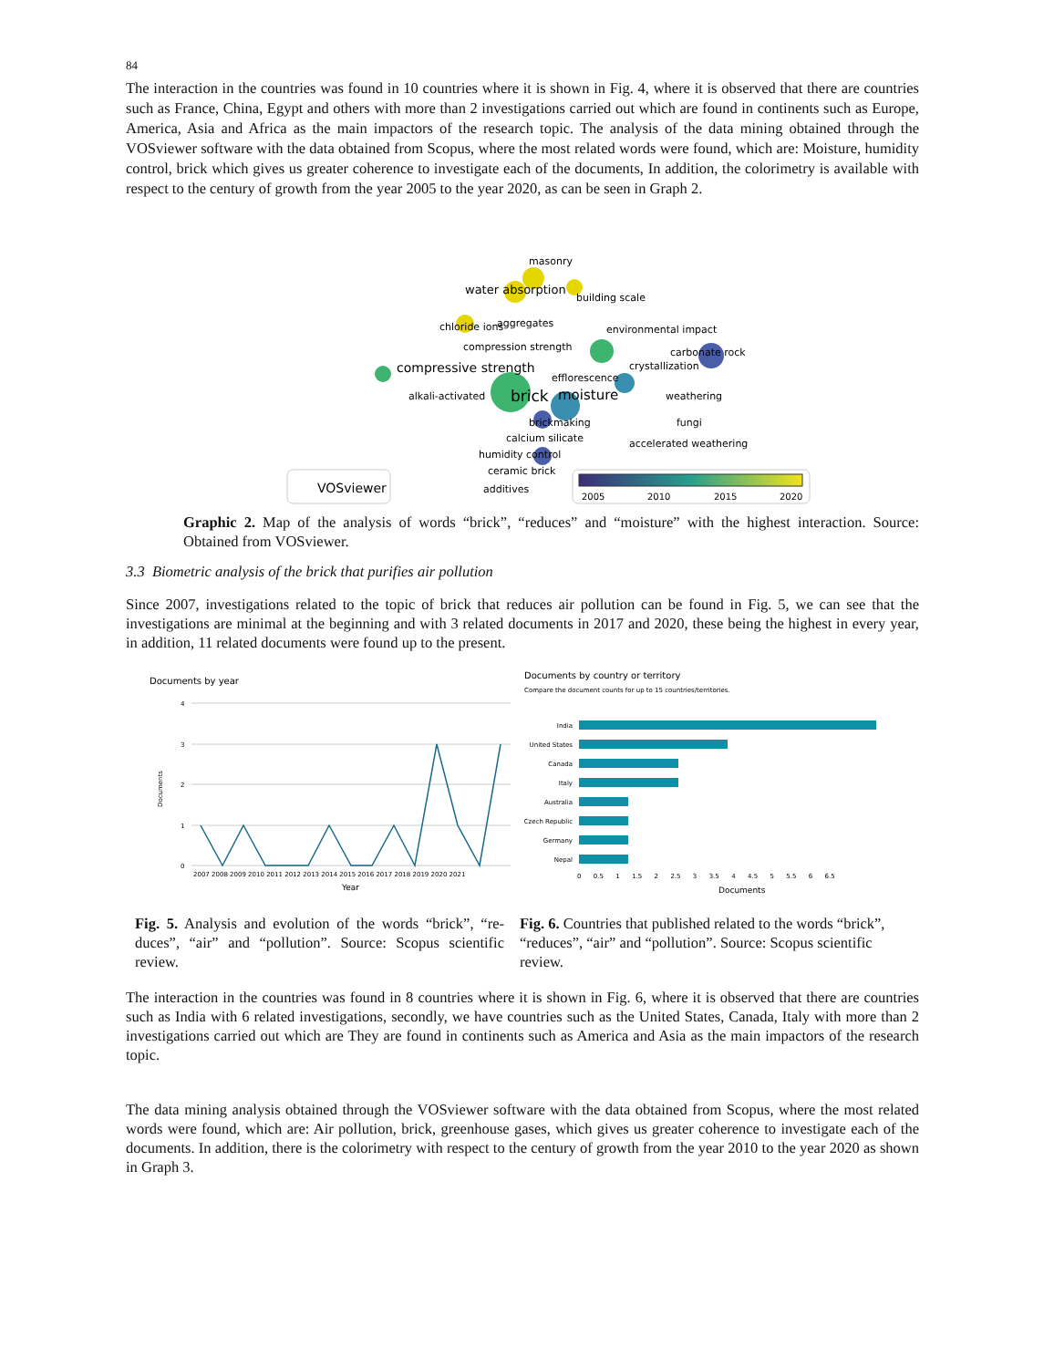84
The interaction in the countries was found in 10 countries where it is shown in Fig. 4, where it is observed that there are countries such as France, China, Egypt and others with more than 2 investigations carried out which are found in continents such as Europe, America, Asia and Africa as the main impactors of the research topic. The analysis of the data mining obtained through the VOSviewer software with the data obtained from Scopus, where the most related words were found, which are: Moisture, humidity control, brick which gives us greater coherence to investigate each of the documents, In addition, the colorimetry is available with respect to the century of growth from the year 2005 to the year 2020, as can be seen in Graph 2.
masonry
water absorption
building scale
chloride ions
aggregates
environmental impact
compression strength
carbonate rock
compressive strength
crystallization
efflorescence
alkali-activated
brick
moisture
weathering
brickmaking
fungi
calcium silicate
accelerated weathering
humidity control
ceramic brick
additives
VOSviewer
2005
2010
2015
2020
Graphic 2. Map of the analysis of words “brick”, “reduces” and “moisture” with the highest interaction. Source: Obtained from VOSviewer.
3.3 Biometric analysis of the brick that purifies air pollution
Since 2007, investigations related to the topic of brick that reduces air pollution can be found in Fig. 5, we can see that the investigations are minimal at the beginning and with 3 related documents in 2017 and 2020, these being the highest in every year, in addition, 11 related documents were found up to the present.
Documents by year
4
3
2
1
0
Documents
2007 2008 2009 2010 2011 2012 2013 2014 2015 2016 2017 2018 2019 2020 2021
Year
Documents by country or territory
Compare the document counts for up to 15 countries/territories.
India
United States
Canada
Italy
Australia
Czech Republic
Germany
Nepal
0 0.5 1 1.5 2 2.5 3 3.5 4 4.5 5 5.5 6 6.5
Documents
Fig. 5. Analysis and evolution of the words “brick”, “re-duces”, “air” and “pollution”. Source: Scopus scientific review.
Fig. 6. Countries that published related to the words “brick”, “reduces”, “air” and “pollution”. Source: Scopus scientific review.
The interaction in the countries was found in 8 countries where it is shown in Fig. 6, where it is observed that there are countries such as India with 6 related investigations, secondly, we have countries such as the United States, Canada, Italy with more than 2 investigations carried out which are They are found in continents such as America and Asia as the main impactors of the research topic.
The data mining analysis obtained through the VOSviewer software with the data obtained from Scopus, where the most related words were found, which are: Air pollution, brick, greenhouse gases, which gives us greater coherence to investigate each of the documents. In addition, there is the colorimetry with respect to the century of growth from the year 2010 to the year 2020 as shown in Graph 3.